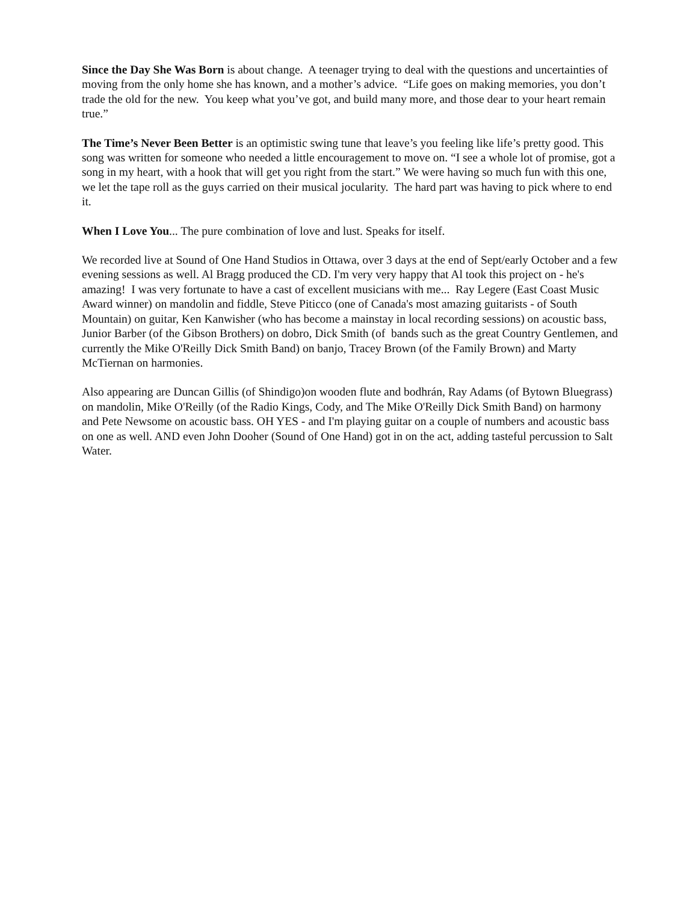Since the Day She Was Born is about change. A teenager trying to deal with the questions and uncertainties of moving from the only home she has known, and a mother’s advice. “Life goes on making memories, you don’t trade the old for the new. You keep what you’ve got, and build many more, and those dear to your heart remain true.”
The Time’s Never Been Better is an optimistic swing tune that leave’s you feeling like life’s pretty good. This song was written for someone who needed a little encouragement to move on. “I see a whole lot of promise, got a song in my heart, with a hook that will get you right from the start.” We were having so much fun with this one, we let the tape roll as the guys carried on their musical jocularity. The hard part was having to pick where to end it.
When I Love You... The pure combination of love and lust. Speaks for itself.
We recorded live at Sound of One Hand Studios in Ottawa, over 3 days at the end of Sept/early October and a few evening sessions as well. Al Bragg produced the CD. I'm very very happy that Al took this project on - he's amazing! I was very fortunate to have a cast of excellent musicians with me... Ray Legere (East Coast Music Award winner) on mandolin and fiddle, Steve Piticco (one of Canada's most amazing guitarists - of South Mountain) on guitar, Ken Kanwisher (who has become a mainstay in local recording sessions) on acoustic bass, Junior Barber (of the Gibson Brothers) on dobro, Dick Smith (of bands such as the great Country Gentlemen, and currently the Mike O'Reilly Dick Smith Band) on banjo, Tracey Brown (of the Family Brown) and Marty McTiernan on harmonies.
Also appearing are Duncan Gillis (of Shindigo)on wooden flute and bodhrán, Ray Adams (of Bytown Bluegrass) on mandolin, Mike O'Reilly (of the Radio Kings, Cody, and The Mike O'Reilly Dick Smith Band) on harmony and Pete Newsome on acoustic bass. OH YES - and I'm playing guitar on a couple of numbers and acoustic bass on one as well. AND even John Dooher (Sound of One Hand) got in on the act, adding tasteful percussion to Salt Water.